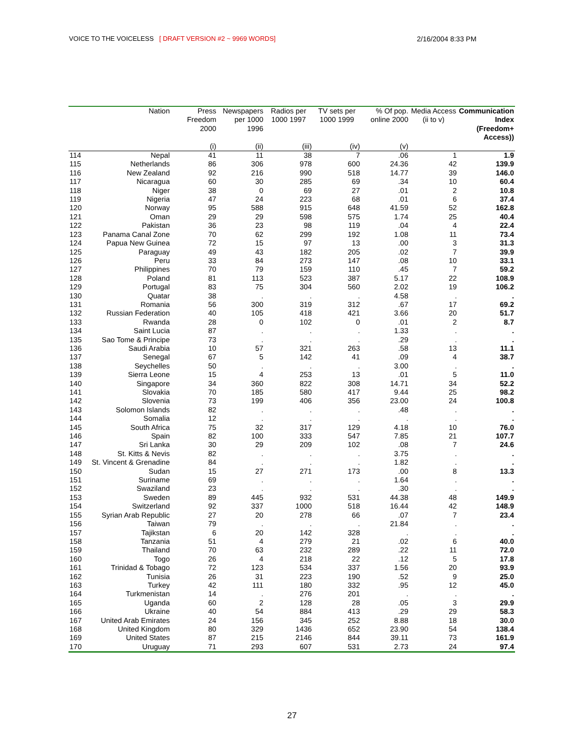VOICE TO THE VOICELESS [ DRAFT VERSION #2 ~ 9969 WORDS]
2/16/2004 8:33 PM
| | Nation | Press Freedom 2000 | Newspapers per 1000 1996 | Radios per 1000 1997 | TV sets per 1000 1999 | % Of pop. online 2000 | Media Access (ii to v) | Communication Index (Freedom+ Access)) |
| --- | --- | --- | --- | --- | --- | --- | --- | --- |
| | | (i) | (ii) | (iii) | (iv) | (v) | | |
| 114 | Nepal | 41 | 11 | 38 | 7 | .06 | 1 | 1.9 |
| 115 | Netherlands | 86 | 306 | 978 | 600 | 24.36 | 42 | 139.9 |
| 116 | New Zealand | 92 | 216 | 990 | 518 | 14.77 | 39 | 146.0 |
| 117 | Nicaragua | 60 | 30 | 285 | 69 | .34 | 10 | 60.4 |
| 118 | Niger | 38 | 0 | 69 | 27 | .01 | 2 | 10.8 |
| 119 | Nigeria | 47 | 24 | 223 | 68 | .01 | 6 | 37.4 |
| 120 | Norway | 95 | 588 | 915 | 648 | 41.59 | 52 | 162.8 |
| 121 | Oman | 29 | 29 | 598 | 575 | 1.74 | 25 | 40.4 |
| 122 | Pakistan | 36 | 23 | 98 | 119 | .04 | 4 | 22.4 |
| 123 | Panama Canal Zone | 70 | 62 | 299 | 192 | 1.08 | 11 | 73.4 |
| 124 | Papua New Guinea | 72 | 15 | 97 | 13 | .00 | 3 | 31.3 |
| 125 | Paraguay | 49 | 43 | 182 | 205 | .02 | 7 | 39.9 |
| 126 | Peru | 33 | 84 | 273 | 147 | .08 | 10 | 33.1 |
| 127 | Philippines | 70 | 79 | 159 | 110 | .45 | 7 | 59.2 |
| 128 | Poland | 81 | 113 | 523 | 387 | 5.17 | 22 | 108.9 |
| 129 | Portugal | 83 | 75 | 304 | 560 | 2.02 | 19 | 106.2 |
| 130 | Quatar | 38 | . | . | . | 4.58 | . | . |
| 131 | Romania | 56 | 300 | 319 | 312 | .67 | 17 | 69.2 |
| 132 | Russian Federation | 40 | 105 | 418 | 421 | 3.66 | 20 | 51.7 |
| 133 | Rwanda | 28 | 0 | 102 | 0 | .01 | 2 | 8.7 |
| 134 | Saint Lucia | 87 | . | . | . | 1.33 | . | . |
| 135 | Sao Tome & Principe | 73 | . | . | . | .29 | . | . |
| 136 | Saudi Arabia | 10 | 57 | 321 | 263 | .58 | 13 | 11.1 |
| 137 | Senegal | 67 | 5 | 142 | 41 | .09 | 4 | 38.7 |
| 138 | Seychelles | 50 | . | . | . | 3.00 | . | . |
| 139 | Sierra Leone | 15 | 4 | 253 | 13 | .01 | 5 | 11.0 |
| 140 | Singapore | 34 | 360 | 822 | 308 | 14.71 | 34 | 52.2 |
| 141 | Slovakia | 70 | 185 | 580 | 417 | 9.44 | 25 | 98.2 |
| 142 | Slovenia | 73 | 199 | 406 | 356 | 23.00 | 24 | 100.8 |
| 143 | Solomon Islands | 82 | . | . | . | .48 | . | . |
| 144 | Somalia | 12 | . | . | . | . | . | . |
| 145 | South Africa | 75 | 32 | 317 | 129 | 4.18 | 10 | 76.0 |
| 146 | Spain | 82 | 100 | 333 | 547 | 7.85 | 21 | 107.7 |
| 147 | Sri Lanka | 30 | 29 | 209 | 102 | .08 | 7 | 24.6 |
| 148 | St. Kitts & Nevis | 82 | . | . | . | 3.75 | . | . |
| 149 | St. Vincent & Grenadine | 84 | . | . | . | 1.82 | . | . |
| 150 | Sudan | 15 | 27 | 271 | 173 | .00 | 8 | 13.3 |
| 151 | Suriname | 69 | . | . | . | 1.64 | . | . |
| 152 | Swaziland | 23 | . | . | . | .30 | . | . |
| 153 | Sweden | 89 | 445 | 932 | 531 | 44.38 | 48 | 149.9 |
| 154 | Switzerland | 92 | 337 | 1000 | 518 | 16.44 | 42 | 148.9 |
| 155 | Syrian Arab Republic | 27 | 20 | 278 | 66 | .07 | 7 | 23.4 |
| 156 | Taiwan | 79 | . | . | . | 21.84 | . | . |
| 157 | Tajikstan | 6 | 20 | 142 | 328 | . | . | . |
| 158 | Tanzania | 51 | 4 | 279 | 21 | .02 | 6 | 40.0 |
| 159 | Thailand | 70 | 63 | 232 | 289 | .22 | 11 | 72.0 |
| 160 | Togo | 26 | 4 | 218 | 22 | .12 | 5 | 17.8 |
| 161 | Trinidad & Tobago | 72 | 123 | 534 | 337 | 1.56 | 20 | 93.9 |
| 162 | Tunisia | 26 | 31 | 223 | 190 | .52 | 9 | 25.0 |
| 163 | Turkey | 42 | 111 | 180 | 332 | .95 | 12 | 45.0 |
| 164 | Turkmenistan | 14 | . | 276 | 201 | . | . | . |
| 165 | Uganda | 60 | 2 | 128 | 28 | .05 | 3 | 29.9 |
| 166 | Ukraine | 40 | 54 | 884 | 413 | .29 | 29 | 58.3 |
| 167 | United Arab Emirates | 24 | 156 | 345 | 252 | 8.88 | 18 | 30.0 |
| 168 | United Kingdom | 80 | 329 | 1436 | 652 | 23.90 | 54 | 138.4 |
| 169 | United States | 87 | 215 | 2146 | 844 | 39.11 | 73 | 161.9 |
| 170 | Uruguay | 71 | 293 | 607 | 531 | 2.73 | 24 | 97.4 |
27